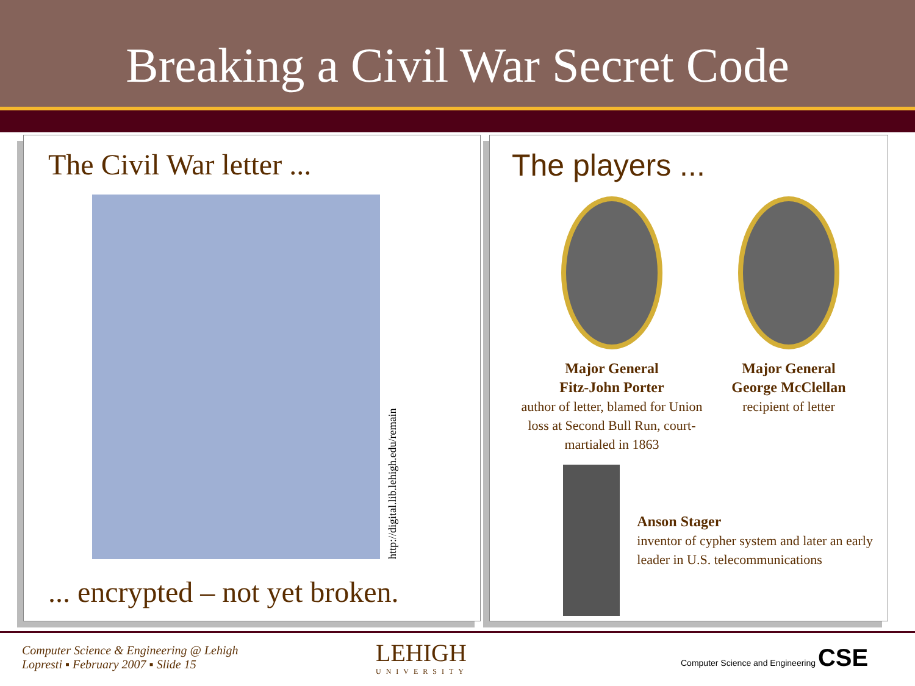Breaking a Civil War Secret Code
The Civil War letter ...
http://digital.lib.lehigh.edu/remain
... encrypted – not yet broken.
The players ...
Major General
Fitz-John Porter
author of letter, blamed for Union loss at Second Bull Run, court-martialed in 1863
Major General
George McClellan
recipient of letter
Anson Stager
inventor of cypher system and later an early leader in U.S. telecommunications
Computer Science & Engineering @ Lehigh
Lopresti ▪ February 2007 ▪ Slide 15
LEHIGH
UNIVERSITY
Computer Science and Engineering CSE